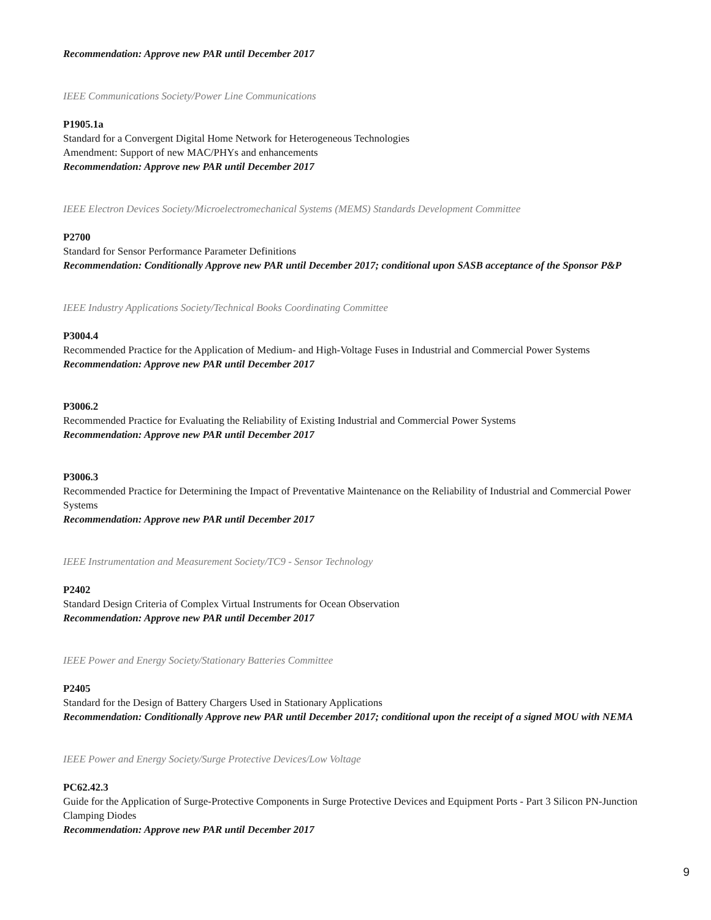Recommendation: Approve new PAR until December 2017
IEEE Communications Society/Power Line Communications
P1905.1a
Standard for a Convergent Digital Home Network for Heterogeneous Technologies
Amendment: Support of new MAC/PHYs and enhancements
Recommendation: Approve new PAR until December 2017
IEEE Electron Devices Society/Microelectromechanical Systems (MEMS) Standards Development Committee
P2700
Standard for Sensor Performance Parameter Definitions
Recommendation: Conditionally Approve new PAR until December 2017; conditional upon SASB acceptance of the Sponsor P&P
IEEE Industry Applications Society/Technical Books Coordinating Committee
P3004.4
Recommended Practice for the Application of Medium- and High-Voltage Fuses in Industrial and Commercial Power Systems
Recommendation: Approve new PAR until December 2017
P3006.2
Recommended Practice for Evaluating the Reliability of Existing Industrial and Commercial Power Systems
Recommendation: Approve new PAR until December 2017
P3006.3
Recommended Practice for Determining the Impact of Preventative Maintenance on the Reliability of Industrial and Commercial Power Systems
Recommendation: Approve new PAR until December 2017
IEEE Instrumentation and Measurement Society/TC9 - Sensor Technology
P2402
Standard Design Criteria of Complex Virtual Instruments for Ocean Observation
Recommendation: Approve new PAR until December 2017
IEEE Power and Energy Society/Stationary Batteries Committee
P2405
Standard for the Design of Battery Chargers Used in Stationary Applications
Recommendation: Conditionally Approve new PAR until December 2017; conditional upon the receipt of a signed MOU with NEMA
IEEE Power and Energy Society/Surge Protective Devices/Low Voltage
PC62.42.3
Guide for the Application of Surge-Protective Components in Surge Protective Devices and Equipment Ports - Part 3 Silicon PN-Junction Clamping Diodes
Recommendation: Approve new PAR until December 2017
9